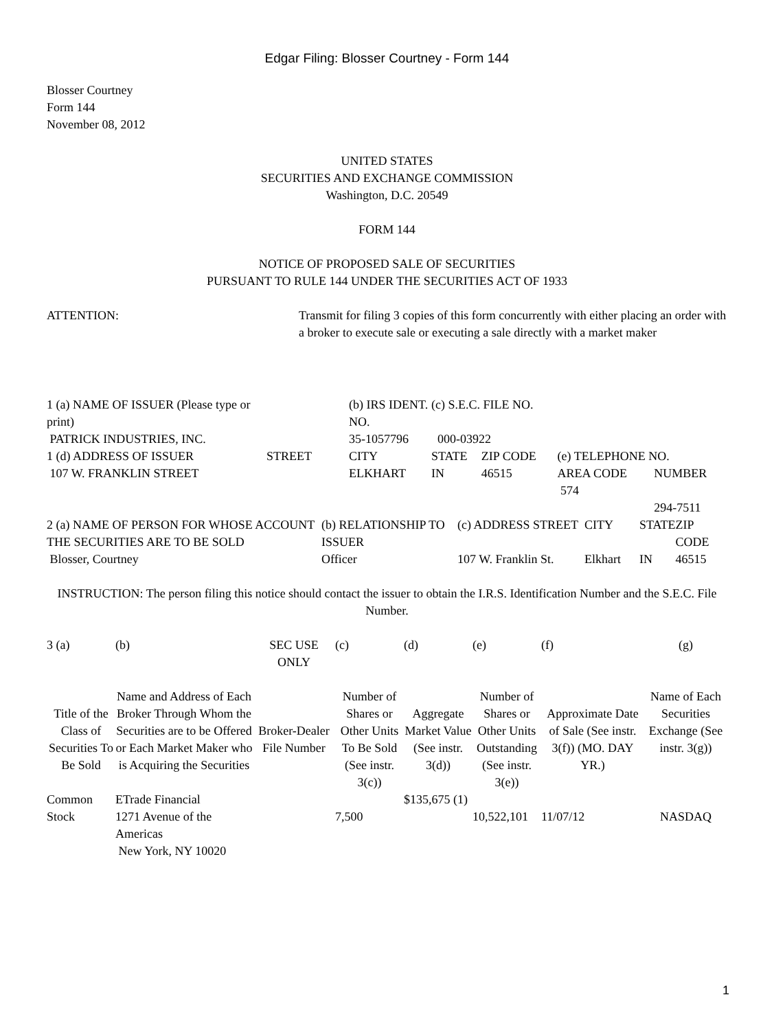Edgar Filing: Blosser Courtney - Form 144
Blosser Courtney
Form 144
November 08, 2012
UNITED STATES
SECURITIES AND EXCHANGE COMMISSION
Washington, D.C. 20549
FORM 144
NOTICE OF PROPOSED SALE OF SECURITIES
PURSUANT TO RULE 144 UNDER THE SECURITIES ACT OF 1933
| ATTENTION: | Transmit for filing 3 copies of this form concurrently with either placing an order with a broker to execute sale or executing a sale directly with a market maker |
| 1 (a) NAME OF ISSUER (Please type or print) | | (b) IRS IDENT. NO. | (c) S.E.C. FILE NO. | | | |
| PATRICK INDUSTRIES, INC. | | 35-1057796 | 000-03922 | | | |
| 1 (d) ADDRESS OF ISSUER | STREET | CITY | STATE | ZIP CODE | (e) TELEPHONE NO. | |
| 107 W. FRANKLIN STREET | | ELKHART | IN | 46515 | AREA CODE 574 | NUMBER 294-7511 |
| 2 (a) NAME OF PERSON FOR WHOSE ACCOUNT THE SECURITIES ARE TO BE SOLD | (b) RELATIONSHIP TO ISSUER | (c) ADDRESS STREET | CITY | STATE | ZIP CODE |
| Blosser, Courtney | Officer | 107 W. Franklin St. | Elkhart | IN | 46515 |
INSTRUCTION: The person filing this notice should contact the issuer to obtain the I.R.S. Identification Number and the S.E.C. File Number.
| 3 (a) | (b) | SEC USE ONLY | (c) | (d) | (e) | (f) | (g) |
| Title of the Class of Securities To Be Sold | Name and Address of Each Broker Through Whom the Securities are to be Offered or Each Market Maker who is Acquiring the Securities | Broker-Dealer File Number | Number of Shares or Other Units To Be Sold (See instr. 3(c)) | Aggregate Market Value (See instr. 3(d)) | Number of Shares or Other Units Outstanding (See instr. 3(e)) | Approximate Date of Sale (See instr. 3(f)) (MO. DAY YR.) | Name of Each Securities Exchange (See instr. 3(g)) |
| Common Stock | ETrade Financial 1271 Avenue of the Americas New York, NY 10020 | | 7,500 | $135,675 (1) | 10,522,101 | 11/07/12 | NASDAQ |
1